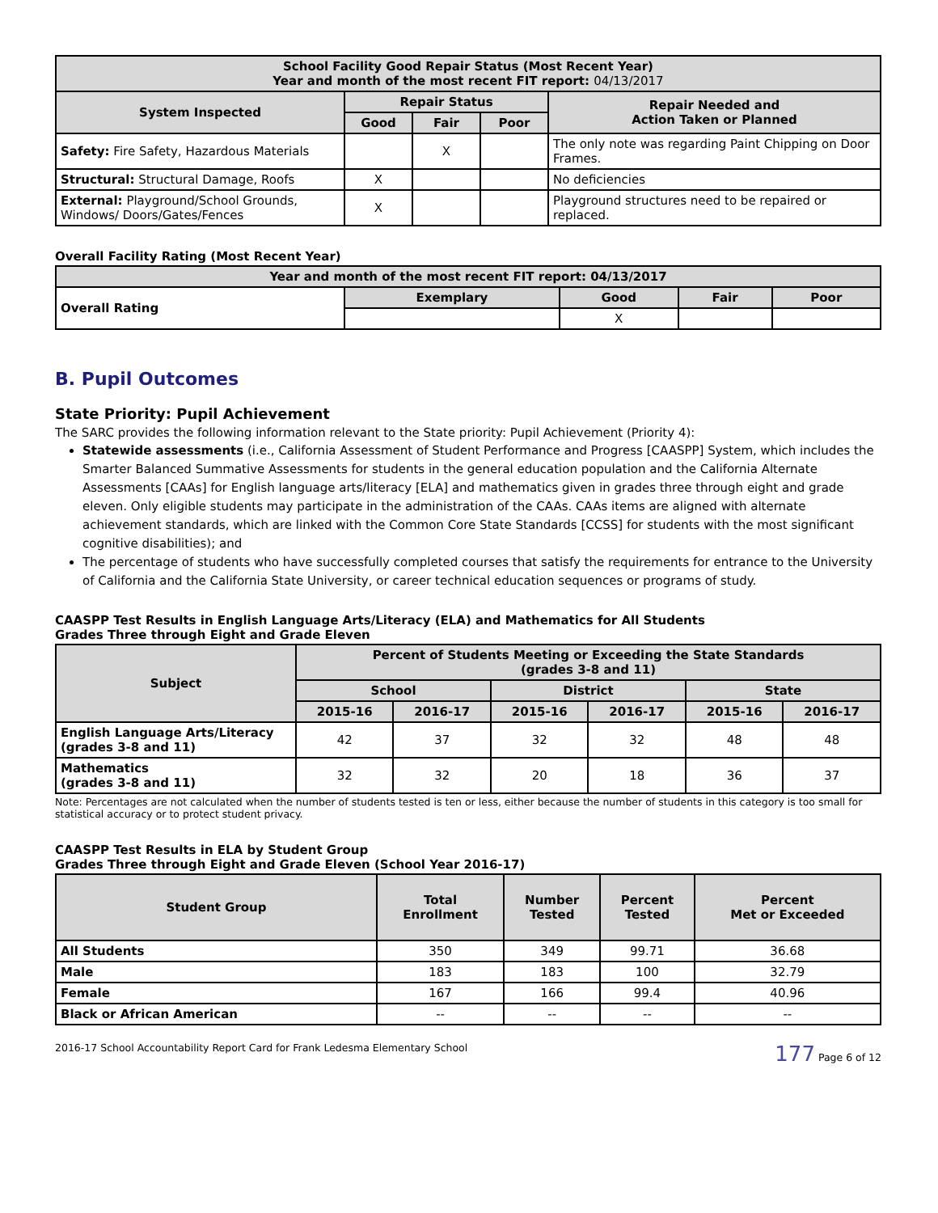| School Facility Good Repair Status (Most Recent Year) Year and month of the most recent FIT report: 04/13/2017 | | | | |
| --- | --- | --- | --- | --- |
| System Inspected | Repair Status | | | Repair Needed and Action Taken or Planned |
| | Good | Fair | Poor | |
| Safety: Fire Safety, Hazardous Materials | | X | | The only note was regarding Paint Chipping on Door Frames. |
| Structural: Structural Damage, Roofs | X | | | No deficiencies |
| External: Playground/School Grounds, Windows/ Doors/Gates/Fences | X | | | Playground structures need to be repaired or replaced. |
Overall Facility Rating (Most Recent Year)
| Year and month of the most recent FIT report: 04/13/2017 | | | | |
| --- | --- | --- | --- | --- |
| Overall Rating | Exemplary | Good | Fair | Poor |
| | | X | | |
B. Pupil Outcomes
State Priority: Pupil Achievement
The SARC provides the following information relevant to the State priority: Pupil Achievement (Priority 4):
Statewide assessments (i.e., California Assessment of Student Performance and Progress [CAASPP] System, which includes the Smarter Balanced Summative Assessments for students in the general education population and the California Alternate Assessments [CAAs] for English language arts/literacy [ELA] and mathematics given in grades three through eight and grade eleven. Only eligible students may participate in the administration of the CAAs. CAAs items are aligned with alternate achievement standards, which are linked with the Common Core State Standards [CCSS] for students with the most significant cognitive disabilities); and
The percentage of students who have successfully completed courses that satisfy the requirements for entrance to the University of California and the California State University, or career technical education sequences or programs of study.
CAASPP Test Results in English Language Arts/Literacy (ELA) and Mathematics for All Students
Grades Three through Eight and Grade Eleven
| Subject | Percent of Students Meeting or Exceeding the State Standards (grades 3-8 and 11) | | | | | |
| --- | --- | --- | --- | --- | --- | --- |
| | School | | District | | State | |
| | 2015-16 | 2016-17 | 2015-16 | 2016-17 | 2015-16 | 2016-17 |
| English Language Arts/Literacy (grades 3-8 and 11) | 42 | 37 | 32 | 32 | 48 | 48 |
| Mathematics (grades 3-8 and 11) | 32 | 32 | 20 | 18 | 36 | 37 |
Note: Percentages are not calculated when the number of students tested is ten or less, either because the number of students in this category is too small for statistical accuracy or to protect student privacy.
CAASPP Test Results in ELA by Student Group
Grades Three through Eight and Grade Eleven (School Year 2016-17)
| Student Group | Total Enrollment | Number Tested | Percent Tested | Percent Met or Exceeded |
| --- | --- | --- | --- | --- |
| All Students | 350 | 349 | 99.71 | 36.68 |
| Male | 183 | 183 | 100 | 32.79 |
| Female | 167 | 166 | 99.4 | 40.96 |
| Black or African American | -- | -- | -- | -- |
2016-17 School Accountability Report Card for Frank Ledesma Elementary School 177 Page 6 of 12